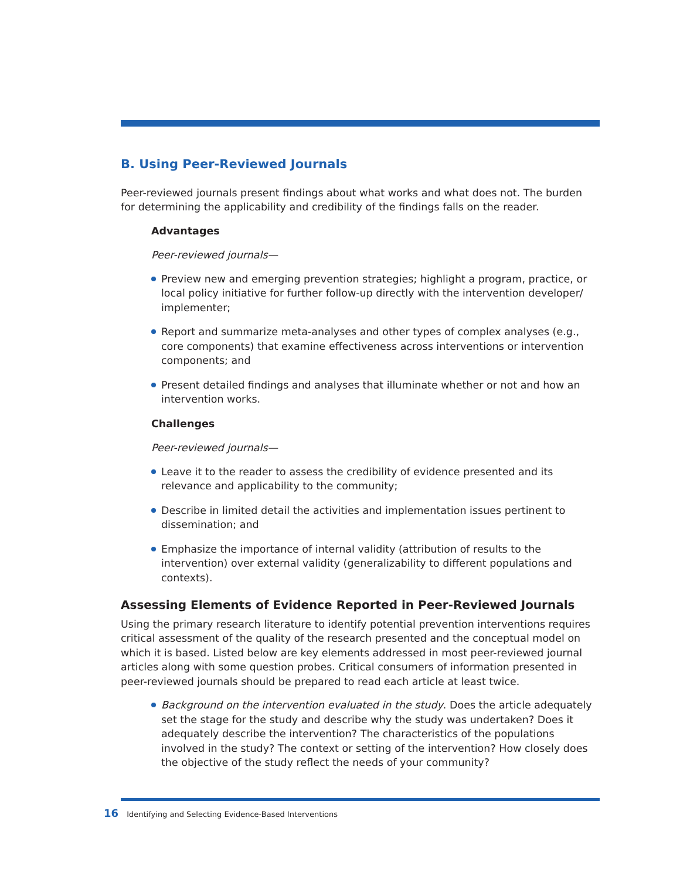B. Using Peer-Reviewed Journals
Peer-reviewed journals present findings about what works and what does not. The burden for determining the applicability and credibility of the findings falls on the reader.
Advantages
Peer-reviewed journals—
Preview new and emerging prevention strategies; highlight a program, practice, or local policy initiative for further follow-up directly with the intervention developer/ implementer;
Report and summarize meta-analyses and other types of complex analyses (e.g., core components) that examine effectiveness across interventions or intervention components; and
Present detailed findings and analyses that illuminate whether or not and how an intervention works.
Challenges
Peer-reviewed journals—
Leave it to the reader to assess the credibility of evidence presented and its relevance and applicability to the community;
Describe in limited detail the activities and implementation issues pertinent to dissemination; and
Emphasize the importance of internal validity (attribution of results to the intervention) over external validity (generalizability to different populations and contexts).
Assessing Elements of Evidence Reported in Peer-Reviewed Journals
Using the primary research literature to identify potential prevention interventions requires critical assessment of the quality of the research presented and the conceptual model on which it is based. Listed below are key elements addressed in most peer-reviewed journal articles along with some question probes. Critical consumers of information presented in peer-reviewed journals should be prepared to read each article at least twice.
Background on the intervention evaluated in the study. Does the article adequately set the stage for the study and describe why the study was undertaken? Does it adequately describe the intervention? The characteristics of the populations involved in the study? The context or setting of the intervention? How closely does the objective of the study reflect the needs of your community?
16 Identifying and Selecting Evidence-Based Interventions